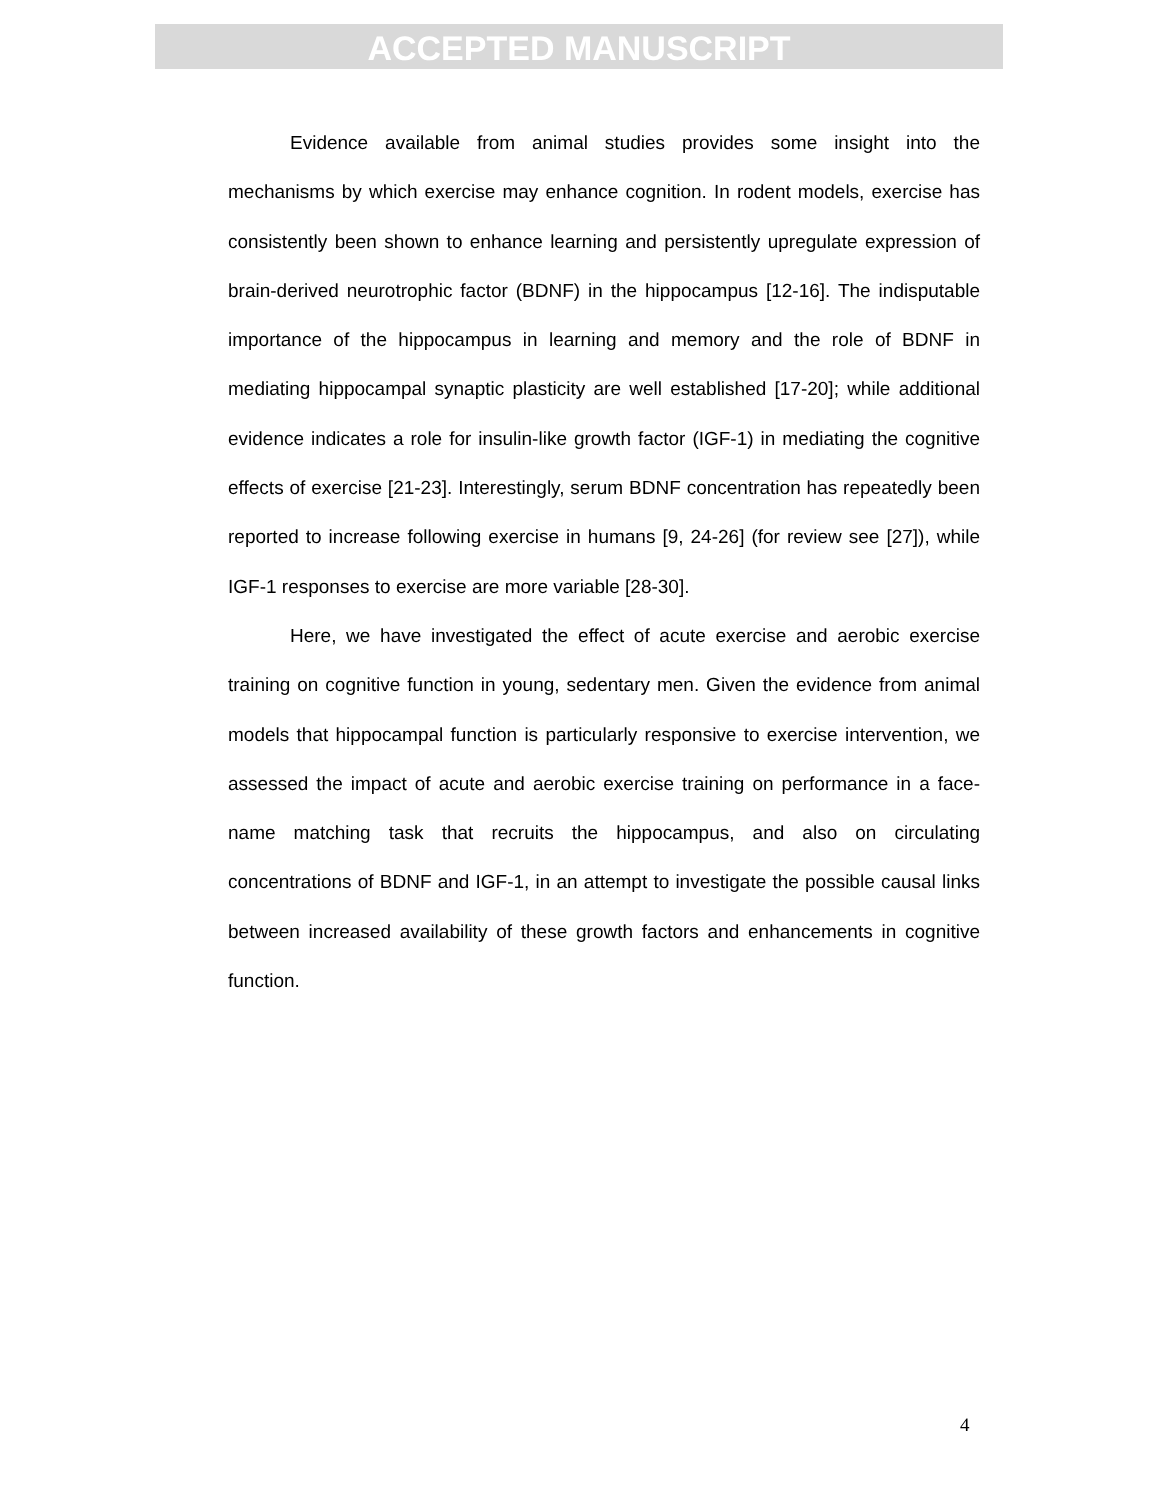ACCEPTED MANUSCRIPT
Evidence available from animal studies provides some insight into the mechanisms by which exercise may enhance cognition. In rodent models, exercise has consistently been shown to enhance learning and persistently upregulate expression of brain-derived neurotrophic factor (BDNF) in the hippocampus [12-16]. The indisputable importance of the hippocampus in learning and memory and the role of BDNF in mediating hippocampal synaptic plasticity are well established [17-20]; while additional evidence indicates a role for insulin-like growth factor (IGF-1) in mediating the cognitive effects of exercise [21-23]. Interestingly, serum BDNF concentration has repeatedly been reported to increase following exercise in humans [9, 24-26] (for review see [27]), while IGF-1 responses to exercise are more variable [28-30].
Here, we have investigated the effect of acute exercise and aerobic exercise training on cognitive function in young, sedentary men. Given the evidence from animal models that hippocampal function is particularly responsive to exercise intervention, we assessed the impact of acute and aerobic exercise training on performance in a face-name matching task that recruits the hippocampus, and also on circulating concentrations of BDNF and IGF-1, in an attempt to investigate the possible causal links between increased availability of these growth factors and enhancements in cognitive function.
4